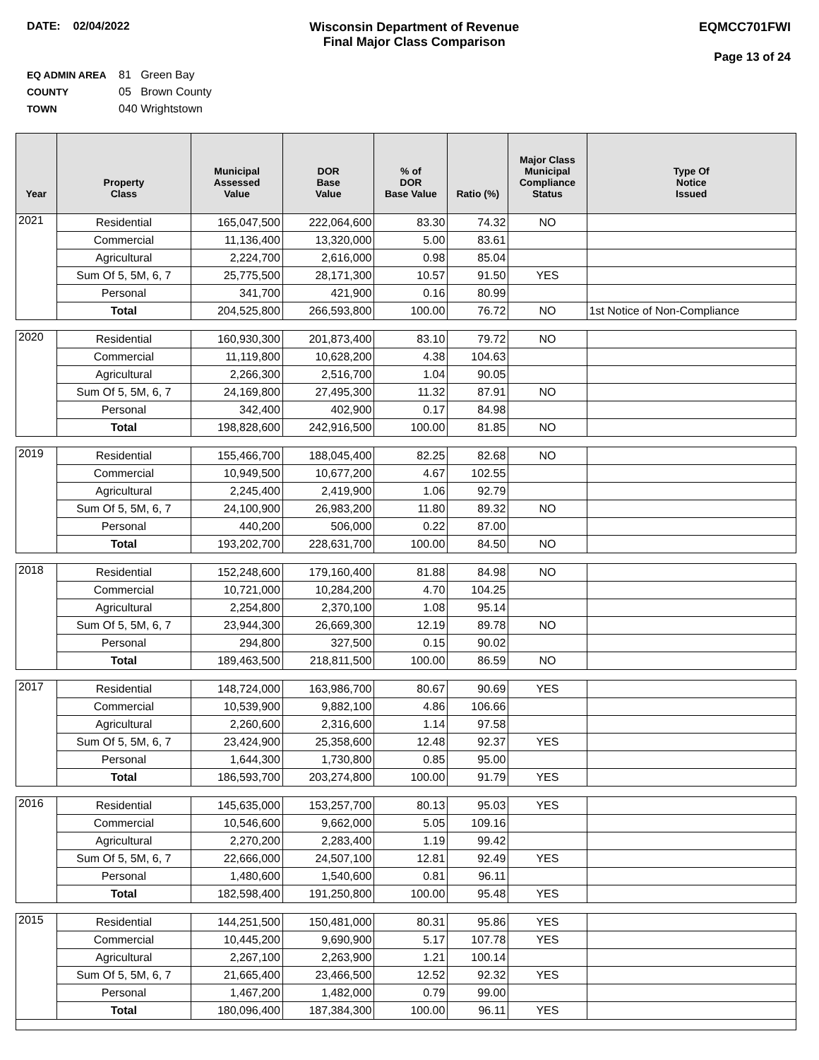DATE: 02/04/2022 Wisconsin Department of Revenue
Final Major Class Comparison
EQMCC701FWI
Page 13 of 24
EQ ADMIN AREA 81 Green Bay
COUNTY 05 Brown County
TOWN 040 Wrightstown
| Year | Property Class | Municipal Assessed Value | DOR Base Value | % of DOR Base Value | Ratio (%) | Major Class Municipal Compliance Status | Type Of Notice Issued |
| --- | --- | --- | --- | --- | --- | --- | --- |
| 2021 | Residential | 165,047,500 | 222,064,600 | 83.30 | 74.32 | NO | |
| | Commercial | 11,136,400 | 13,320,000 | 5.00 | 83.61 | | |
| | Agricultural | 2,224,700 | 2,616,000 | 0.98 | 85.04 | | |
| | Sum Of 5, 5M, 6, 7 | 25,775,500 | 28,171,300 | 10.57 | 91.50 | YES | |
| | Personal | 341,700 | 421,900 | 0.16 | 80.99 | | |
| | Total | 204,525,800 | 266,593,800 | 100.00 | 76.72 | NO | 1st Notice of Non-Compliance |
| 2020 | Residential | 160,930,300 | 201,873,400 | 83.10 | 79.72 | NO | |
| | Commercial | 11,119,800 | 10,628,200 | 4.38 | 104.63 | | |
| | Agricultural | 2,266,300 | 2,516,700 | 1.04 | 90.05 | | |
| | Sum Of 5, 5M, 6, 7 | 24,169,800 | 27,495,300 | 11.32 | 87.91 | NO | |
| | Personal | 342,400 | 402,900 | 0.17 | 84.98 | | |
| | Total | 198,828,600 | 242,916,500 | 100.00 | 81.85 | NO | |
| 2019 | Residential | 155,466,700 | 188,045,400 | 82.25 | 82.68 | NO | |
| | Commercial | 10,949,500 | 10,677,200 | 4.67 | 102.55 | | |
| | Agricultural | 2,245,400 | 2,419,900 | 1.06 | 92.79 | | |
| | Sum Of 5, 5M, 6, 7 | 24,100,900 | 26,983,200 | 11.80 | 89.32 | NO | |
| | Personal | 440,200 | 506,000 | 0.22 | 87.00 | | |
| | Total | 193,202,700 | 228,631,700 | 100.00 | 84.50 | NO | |
| 2018 | Residential | 152,248,600 | 179,160,400 | 81.88 | 84.98 | NO | |
| | Commercial | 10,721,000 | 10,284,200 | 4.70 | 104.25 | | |
| | Agricultural | 2,254,800 | 2,370,100 | 1.08 | 95.14 | | |
| | Sum Of 5, 5M, 6, 7 | 23,944,300 | 26,669,300 | 12.19 | 89.78 | NO | |
| | Personal | 294,800 | 327,500 | 0.15 | 90.02 | | |
| | Total | 189,463,500 | 218,811,500 | 100.00 | 86.59 | NO | |
| 2017 | Residential | 148,724,000 | 163,986,700 | 80.67 | 90.69 | YES | |
| | Commercial | 10,539,900 | 9,882,100 | 4.86 | 106.66 | | |
| | Agricultural | 2,260,600 | 2,316,600 | 1.14 | 97.58 | | |
| | Sum Of 5, 5M, 6, 7 | 23,424,900 | 25,358,600 | 12.48 | 92.37 | YES | |
| | Personal | 1,644,300 | 1,730,800 | 0.85 | 95.00 | | |
| | Total | 186,593,700 | 203,274,800 | 100.00 | 91.79 | YES | |
| 2016 | Residential | 145,635,000 | 153,257,700 | 80.13 | 95.03 | YES | |
| | Commercial | 10,546,600 | 9,662,000 | 5.05 | 109.16 | | |
| | Agricultural | 2,270,200 | 2,283,400 | 1.19 | 99.42 | | |
| | Sum Of 5, 5M, 6, 7 | 22,666,000 | 24,507,100 | 12.81 | 92.49 | YES | |
| | Personal | 1,480,600 | 1,540,600 | 0.81 | 96.11 | | |
| | Total | 182,598,400 | 191,250,800 | 100.00 | 95.48 | YES | |
| 2015 | Residential | 144,251,500 | 150,481,000 | 80.31 | 95.86 | YES | |
| | Commercial | 10,445,200 | 9,690,900 | 5.17 | 107.78 | YES | |
| | Agricultural | 2,267,100 | 2,263,900 | 1.21 | 100.14 | | |
| | Sum Of 5, 5M, 6, 7 | 21,665,400 | 23,466,500 | 12.52 | 92.32 | YES | |
| | Personal | 1,467,200 | 1,482,000 | 0.79 | 99.00 | | |
| | Total | 180,096,400 | 187,384,300 | 100.00 | 96.11 | YES | |